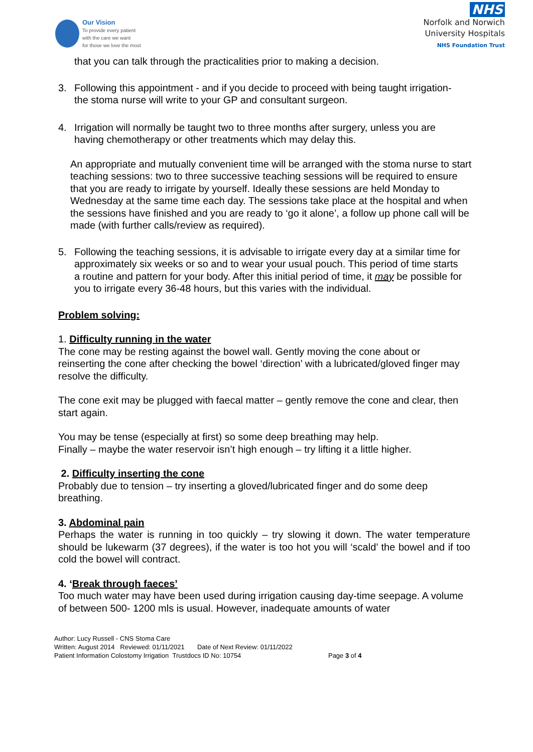Our Vision
To provide every patient
with the care we want
for those we love the most
NHS
Norfolk and Norwich
University Hospitals
NHS Foundation Trust
that you can talk through the practicalities prior to making a decision.
3. Following this appointment - and if you decide to proceed with being taught irrigation- the stoma nurse will write to your GP and consultant surgeon.
4. Irrigation will normally be taught two to three months after surgery, unless you are having chemotherapy or other treatments which may delay this.
An appropriate and mutually convenient time will be arranged with the stoma nurse to start teaching sessions: two to three successive teaching sessions will be required to ensure that you are ready to irrigate by yourself. Ideally these sessions are held Monday to Wednesday at the same time each day. The sessions take place at the hospital and when the sessions have finished and you are ready to ‘go it alone’, a follow up phone call will be made (with further calls/review as required).
5. Following the teaching sessions, it is advisable to irrigate every day at a similar time for approximately six weeks or so and to wear your usual pouch. This period of time starts a routine and pattern for your body. After this initial period of time, it may be possible for you to irrigate every 36-48 hours, but this varies with the individual.
Problem solving:
1. Difficulty running in the water
The cone may be resting against the bowel wall. Gently moving the cone about or reinserting the cone after checking the bowel ‘direction’ with a lubricated/gloved finger may resolve the difficulty.
The cone exit may be plugged with faecal matter – gently remove the cone and clear, then start again.
You may be tense (especially at first) so some deep breathing may help.
Finally – maybe the water reservoir isn’t high enough – try lifting it a little higher.
2. Difficulty inserting the cone
Probably due to tension – try inserting a gloved/lubricated finger and do some deep breathing.
3. Abdominal pain
Perhaps the water is running in too quickly – try slowing it down. The water temperature should be lukewarm (37 degrees), if the water is too hot you will ‘scald’ the bowel and if too cold the bowel will contract.
4. ‘Break through faeces’
Too much water may have been used during irrigation causing day-time seepage. A volume of between 500- 1200 mls is usual. However, inadequate amounts of water
Author: Lucy Russell - CNS Stoma Care
Written: August 2014 Reviewed: 01/11/2021 Date of Next Review: 01/11/2022
Patient Information Colostomy Irrigation Trustdocs ID No: 10754 Page 3 of 4